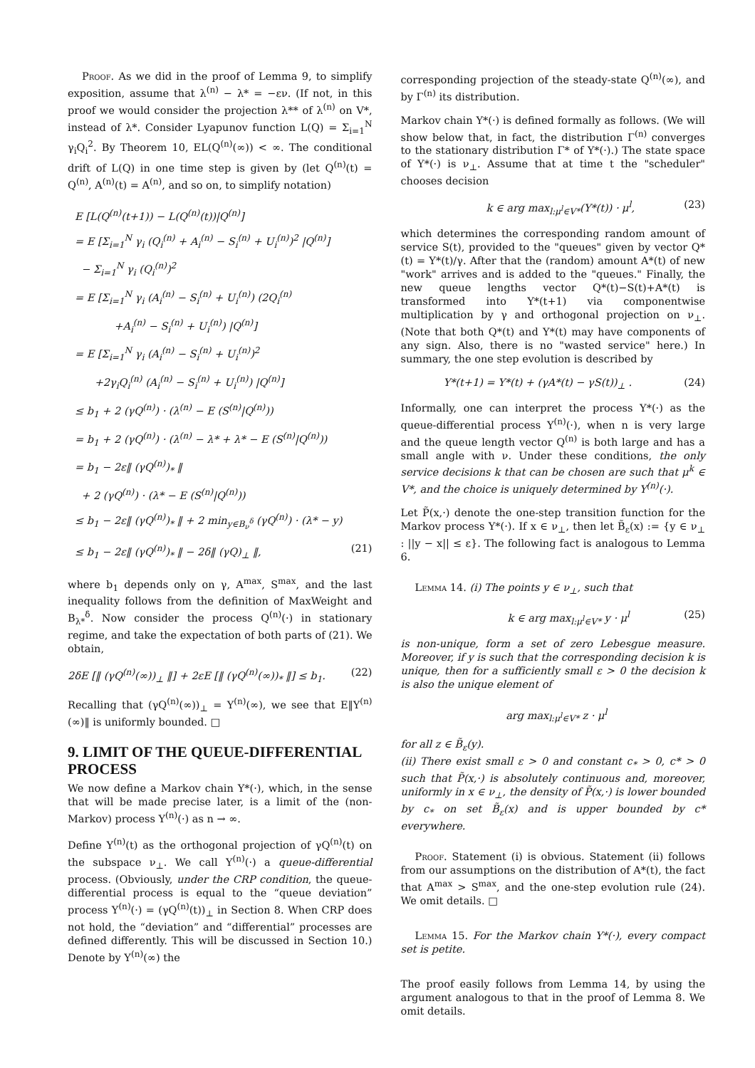Proof. As we did in the proof of Lemma 9, to simplify exposition, assume that λ<sup>(n)</sup> − λ* = −εν. (If not, in this proof we would consider the projection λ** of λ<sup>(n)</sup> on V*, instead of λ*. Consider Lyapunov function L(Q) = Σ<sub>i=1</sub><sup>N</sup> γ<sub>i</sub>Q<sub>i</sub><sup>2</sup>. By Theorem 10, EL(Q<sup>(n)</sup>(∞)) < ∞. The conditional drift of L(Q) in one time step is given by (let Q<sup>(n)</sup>(t) = Q<sup>(n)</sup>, A<sup>(n)</sup>(t) = A<sup>(n)</sup>, and so on, to simplify notation)
E [L(Q<sup>(n)</sup>(t+1)) − L(Q<sup>(n)</sup>(t))|Q<sup>(n)</sup>]
= E [Σ<sub>i=1</sub><sup>N</sup> γ<sub>i</sub> (Q<sub>i</sub><sup>(n)</sup> + A<sub>i</sub><sup>(n)</sup> − S<sub>i</sub><sup>(n)</sup> + U<sub>i</sub><sup>(n)</sup>)<sup>2</sup> |Q<sup>(n)</sup>]
− Σ<sub>i=1</sub><sup>N</sup> γ<sub>i</sub> (Q<sub>i</sub><sup>(n)</sup>)<sup>2</sup>
= E [Σ<sub>i=1</sub><sup>N</sup> γ<sub>i</sub> (A<sub>i</sub><sup>(n)</sup> − S<sub>i</sub><sup>(n)</sup> + U<sub>i</sub><sup>(n)</sup>) (2Q<sub>i</sub><sup>(n)</sup>
+A<sub>i</sub><sup>(n)</sup> − S<sub>i</sub><sup>(n)</sup> + U<sub>i</sub><sup>(n)</sup>) |Q<sup>(n)</sup>]
= E [Σ<sub>i=1</sub><sup>N</sup> γ<sub>i</sub> (A<sub>i</sub><sup>(n)</sup> − S<sub>i</sub><sup>(n)</sup> + U<sub>i</sub><sup>(n)</sup>)<sup>2</sup>
+2γ<sub>i</sub>Q<sub>i</sub><sup>(n)</sup> (A<sub>i</sub><sup>(n)</sup> − S<sub>i</sub><sup>(n)</sup> + U<sub>i</sub><sup>(n)</sup>) |Q<sup>(n)</sup>]
≤ b<sub>1</sub> + 2 (γQ<sup>(n)</sup>) · (λ<sup>(n)</sup> − E (S<sup>(n)</sup>|Q<sup>(n)</sup>))
= b<sub>1</sub> + 2 (γQ<sup>(n)</sup>) · (λ<sup>(n)</sup> − λ* + λ* − E (S<sup>(n)</sup>|Q<sup>(n)</sup>))
= b<sub>1</sub> − 2ε‖ (γQ<sup>(n)</sup>)<sub>*</sub> ‖
+ 2 (γQ<sup>(n)</sup>) · (λ* − E (S<sup>(n)</sup>|Q<sup>(n)</sup>))
≤ b<sub>1</sub> − 2ε‖ (γQ<sup>(n)</sup>)<sub>*</sub> ‖ + 2 min<sub>y∈B<sub>ν</sub><sup>δ</sup></sub> (γQ<sup>(n)</sup>) · (λ* − y)
≤ b<sub>1</sub> − 2ε‖ (γQ<sup>(n)</sup>)<sub>*</sub> ‖ − 2δ‖ (γQ)<sub>⊥</sub> ‖, (21)
where b<sub>1</sub> depends only on γ, A<sup>max</sup>, S<sup>max</sup>, and the last inequality follows from the definition of MaxWeight and B<sub>λ*</sub><sup>δ</sup>. Now consider the process Q<sup>(n)</sup>(·) in stationary regime, and take the expectation of both parts of (21). We obtain,
2δE [‖ (γQ<sup>(n)</sup>(∞))<sub>⊥</sub> ‖] + 2εE [‖ (γQ<sup>(n)</sup>(∞))<sub>*</sub> ‖] ≤ b<sub>1</sub>. (22)
Recalling that (γQ<sup>(n)</sup>(∞))<sub>⊥</sub> = Y<sup>(n)</sup>(∞), we see that E‖Y<sup>(n)</sup>(∞)‖ is uniformly bounded. □
9. LIMIT OF THE QUEUE-DIFFERENTIAL PROCESS
We now define a Markov chain Y*(·), which, in the sense that will be made precise later, is a limit of the (non-Markov) process Y<sup>(n)</sup>(·) as n → ∞.
Define Y<sup>(n)</sup>(t) as the orthogonal projection of γQ<sup>(n)</sup>(t) on the subspace ν<sub>⊥</sub>. We call Y<sup>(n)</sup>(·) a queue-differential process. (Obviously, under the CRP condition, the queue-differential process is equal to the “queue deviation” process Y<sup>(n)</sup>(·) = (γQ<sup>(n)</sup>(t))<sub>⊥</sub> in Section 8. When CRP does not hold, the “deviation” and “differential” processes are defined differently. This will be discussed in Section 10.) Denote by Y<sup>(n)</sup>(∞) the
corresponding projection of the steady-state Q<sup>(n)</sup>(∞), and by Γ<sup>(n)</sup> its distribution.
Markov chain Y*(·) is defined formally as follows. (We will show below that, in fact, the distribution Γ<sup>(n)</sup> converges to the stationary distribution Γ* of Y*(·).) The state space of Y*(·) is ν<sub>⊥</sub>. Assume that at time t the "scheduler" chooses decision
k ∈ arg max<sub>l:μ<sup>l</sup>∈V*</sub>(Y*(t)) · μ<sup>l</sup>, (23)
which determines the corresponding random amount of service S(t), provided to the "queues" given by vector Q*(t) = Y*(t)/γ. After that the (random) amount A*(t) of new "work" arrives and is added to the "queues." Finally, the new queue lengths vector Q*(t)−S(t)+A*(t) is transformed into Y*(t+1) via componentwise multiplication by γ and orthogonal projection on ν<sub>⊥</sub>. (Note that both Q*(t) and Y*(t) may have components of any sign. Also, there is no "wasted service" here.) In summary, the one step evolution is described by
Y*(t+1) = Y*(t) + (γA*(t) − γS(t))<sub>⊥</sub> . (24)
Informally, one can interpret the process Y*(·) as the queue-differential process Y<sup>(n)</sup>(·), when n is very large and the queue length vector Q<sup>(n)</sup> is both large and has a small angle with ν. Under these conditions, the only service decisions k that can be chosen are such that μ<sup>k</sup> ∈ V*, and the choice is uniquely determined by Y<sup>(n)</sup>(·).
Let P̃(x,·) denote the one-step transition function for the Markov process Y*(·). If x ∈ ν<sub>⊥</sub>, then let B̃<sub>ε</sub>(x) := {y ∈ ν<sub>⊥</sub> : ||y − x|| ≤ ε}. The following fact is analogous to Lemma 6.
Lemma 14. (i) The points y ∈ ν<sub>⊥</sub>, such that
k ∈ arg max<sub>l:μ<sup>l</sup>∈V*</sub> y · μ<sup>l</sup> (25)
is non-unique, form a set of zero Lebesgue measure. Moreover, if y is such that the corresponding decision k is unique, then for a sufficiently small ε > 0 the decision k is also the unique element of
arg max<sub>l:μ<sup>l</sup>∈V*</sub> z · μ<sup>l</sup>
for all z ∈ B̃<sub>ε</sub>(y).
(ii) There exist small ε > 0 and constant c<sub>*</sub> > 0, c* > 0 such that P̃(x,·) is absolutely continuous and, moreover, uniformly in x ∈ ν<sub>⊥</sub>, the density of P̃(x,·) is lower bounded by c<sub>*</sub> on set B̃<sub>ε</sub>(x) and is upper bounded by c* everywhere.
Proof. Statement (i) is obvious. Statement (ii) follows from our assumptions on the distribution of A*(t), the fact that A<sup>max</sup> > S<sup>max</sup>, and the one-step evolution rule (24). We omit details. □
Lemma 15. For the Markov chain Y*(·), every compact set is petite.
The proof easily follows from Lemma 14, by using the argument analogous to that in the proof of Lemma 8. We omit details.